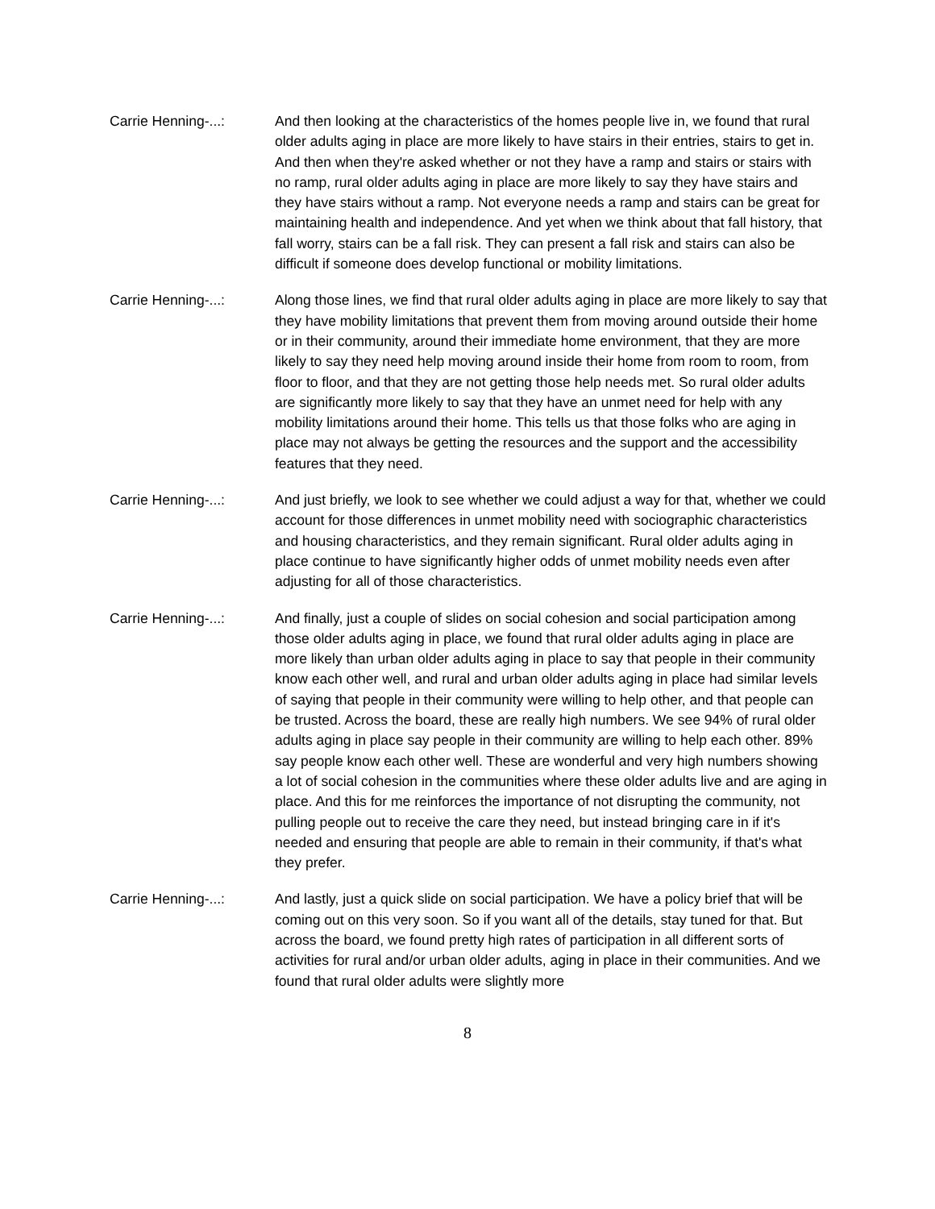Carrie Henning-...: And then looking at the characteristics of the homes people live in, we found that rural older adults aging in place are more likely to have stairs in their entries, stairs to get in. And then when they're asked whether or not they have a ramp and stairs or stairs with no ramp, rural older adults aging in place are more likely to say they have stairs and they have stairs without a ramp. Not everyone needs a ramp and stairs can be great for maintaining health and independence. And yet when we think about that fall history, that fall worry, stairs can be a fall risk. They can present a fall risk and stairs can also be difficult if someone does develop functional or mobility limitations.
Carrie Henning-...: Along those lines, we find that rural older adults aging in place are more likely to say that they have mobility limitations that prevent them from moving around outside their home or in their community, around their immediate home environment, that they are more likely to say they need help moving around inside their home from room to room, from floor to floor, and that they are not getting those help needs met. So rural older adults are significantly more likely to say that they have an unmet need for help with any mobility limitations around their home. This tells us that those folks who are aging in place may not always be getting the resources and the support and the accessibility features that they need.
Carrie Henning-...: And just briefly, we look to see whether we could adjust a way for that, whether we could account for those differences in unmet mobility need with sociographic characteristics and housing characteristics, and they remain significant. Rural older adults aging in place continue to have significantly higher odds of unmet mobility needs even after adjusting for all of those characteristics.
Carrie Henning-...: And finally, just a couple of slides on social cohesion and social participation among those older adults aging in place, we found that rural older adults aging in place are more likely than urban older adults aging in place to say that people in their community know each other well, and rural and urban older adults aging in place had similar levels of saying that people in their community were willing to help other, and that people can be trusted. Across the board, these are really high numbers. We see 94% of rural older adults aging in place say people in their community are willing to help each other. 89% say people know each other well. These are wonderful and very high numbers showing a lot of social cohesion in the communities where these older adults live and are aging in place. And this for me reinforces the importance of not disrupting the community, not pulling people out to receive the care they need, but instead bringing care in if it's needed and ensuring that people are able to remain in their community, if that's what they prefer.
Carrie Henning-...: And lastly, just a quick slide on social participation. We have a policy brief that will be coming out on this very soon. So if you want all of the details, stay tuned for that. But across the board, we found pretty high rates of participation in all different sorts of activities for rural and/or urban older adults, aging in place in their communities. And we found that rural older adults were slightly more
8